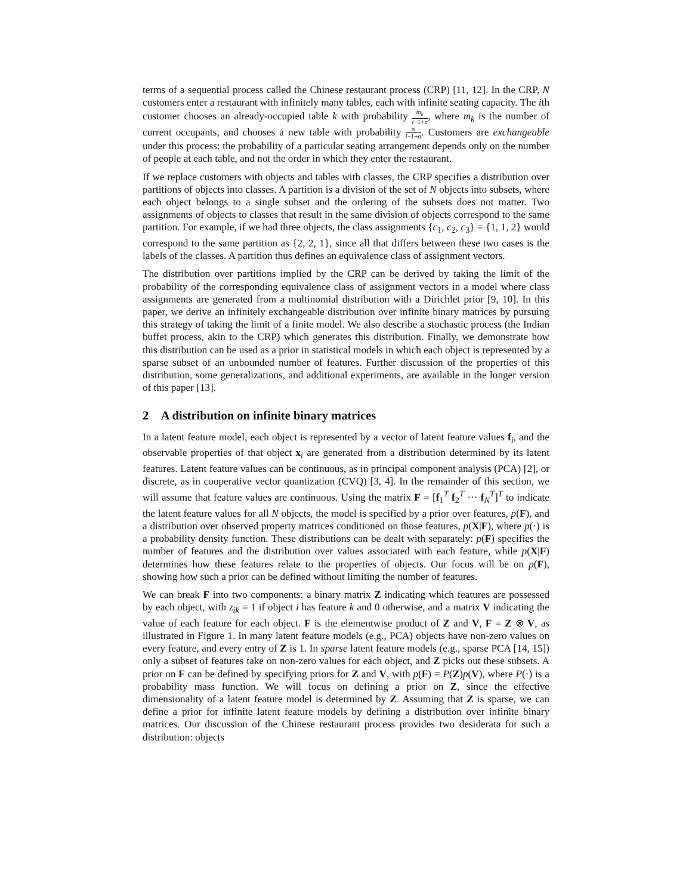terms of a sequential process called the Chinese restaurant process (CRP) [11, 12]. In the CRP, N customers enter a restaurant with infinitely many tables, each with infinite seating capacity. The ith customer chooses an already-occupied table k with probability m<sub>k</sub> i−1+α, where m<sub>k</sub> is the number of current occupants, and chooses a new table with probability α i−1+α. Customers are exchangeable under this process: the probability of a particular seating arrangement depends only on the number of people at each table, and not the order in which they enter the restaurant.
If we replace customers with objects and tables with classes, the CRP specifies a distribution over partitions of objects into classes. A partition is a division of the set of N objects into subsets, where each object belongs to a single subset and the ordering of the subsets does not matter. Two assignments of objects to classes that result in the same division of objects correspond to the same partition. For example, if we had three objects, the class assignments {c<sub>1</sub>, c<sub>2</sub>, c<sub>3</sub>} = {1, 1, 2} would correspond to the same partition as {2, 2, 1}, since all that differs between these two cases is the labels of the classes. A partition thus defines an equivalence class of assignment vectors.
The distribution over partitions implied by the CRP can be derived by taking the limit of the probability of the corresponding equivalence class of assignment vectors in a model where class assignments are generated from a multinomial distribution with a Dirichlet prior [9, 10]. In this paper, we derive an infinitely exchangeable distribution over infinite binary matrices by pursuing this strategy of taking the limit of a finite model. We also describe a stochastic process (the Indian buffet process, akin to the CRP) which generates this distribution. Finally, we demonstrate how this distribution can be used as a prior in statistical models in which each object is represented by a sparse subset of an unbounded number of features. Further discussion of the properties of this distribution, some generalizations, and additional experiments, are available in the longer version of this paper [13].
2 A distribution on infinite binary matrices
In a latent feature model, each object is represented by a vector of latent feature values f<sub>i</sub>, and the observable properties of that object x<sub>i</sub> are generated from a distribution determined by its latent features. Latent feature values can be continuous, as in principal component analysis (PCA) [2], or discrete, as in cooperative vector quantization (CVQ) [3, 4]. In the remainder of this section, we will assume that feature values are continuous. Using the matrix F = [f<sub>1</sub><sup>T</sup> f<sub>2</sub><sup>T</sup> ··· f<sub>N</sub><sup>T</sup>]<sup>T</sup> to indicate the latent feature values for all N objects, the model is specified by a prior over features, p(F), and a distribution over observed property matrices conditioned on those features, p(X|F), where p(·) is a probability density function. These distributions can be dealt with separately: p(F) specifies the number of features and the distribution over values associated with each feature, while p(X|F) determines how these features relate to the properties of objects. Our focus will be on p(F), showing how such a prior can be defined without limiting the number of features.
We can break F into two components: a binary matrix Z indicating which features are possessed by each object, with z<sub>ik</sub> = 1 if object i has feature k and 0 otherwise, and a matrix V indicating the value of each feature for each object. F is the elementwise product of Z and V, F = Z ⊗ V, as illustrated in Figure 1. In many latent feature models (e.g., PCA) objects have non-zero values on every feature, and every entry of Z is 1. In sparse latent feature models (e.g., sparse PCA [14, 15]) only a subset of features take on non-zero values for each object, and Z picks out these subsets. A prior on F can be defined by specifying priors for Z and V, with p(F) = P(Z)p(V), where P(·) is a probability mass function. We will focus on defining a prior on Z, since the effective dimensionality of a latent feature model is determined by Z. Assuming that Z is sparse, we can define a prior for infinite latent feature models by defining a distribution over infinite binary matrices. Our discussion of the Chinese restaurant process provides two desiderata for such a distribution: objects